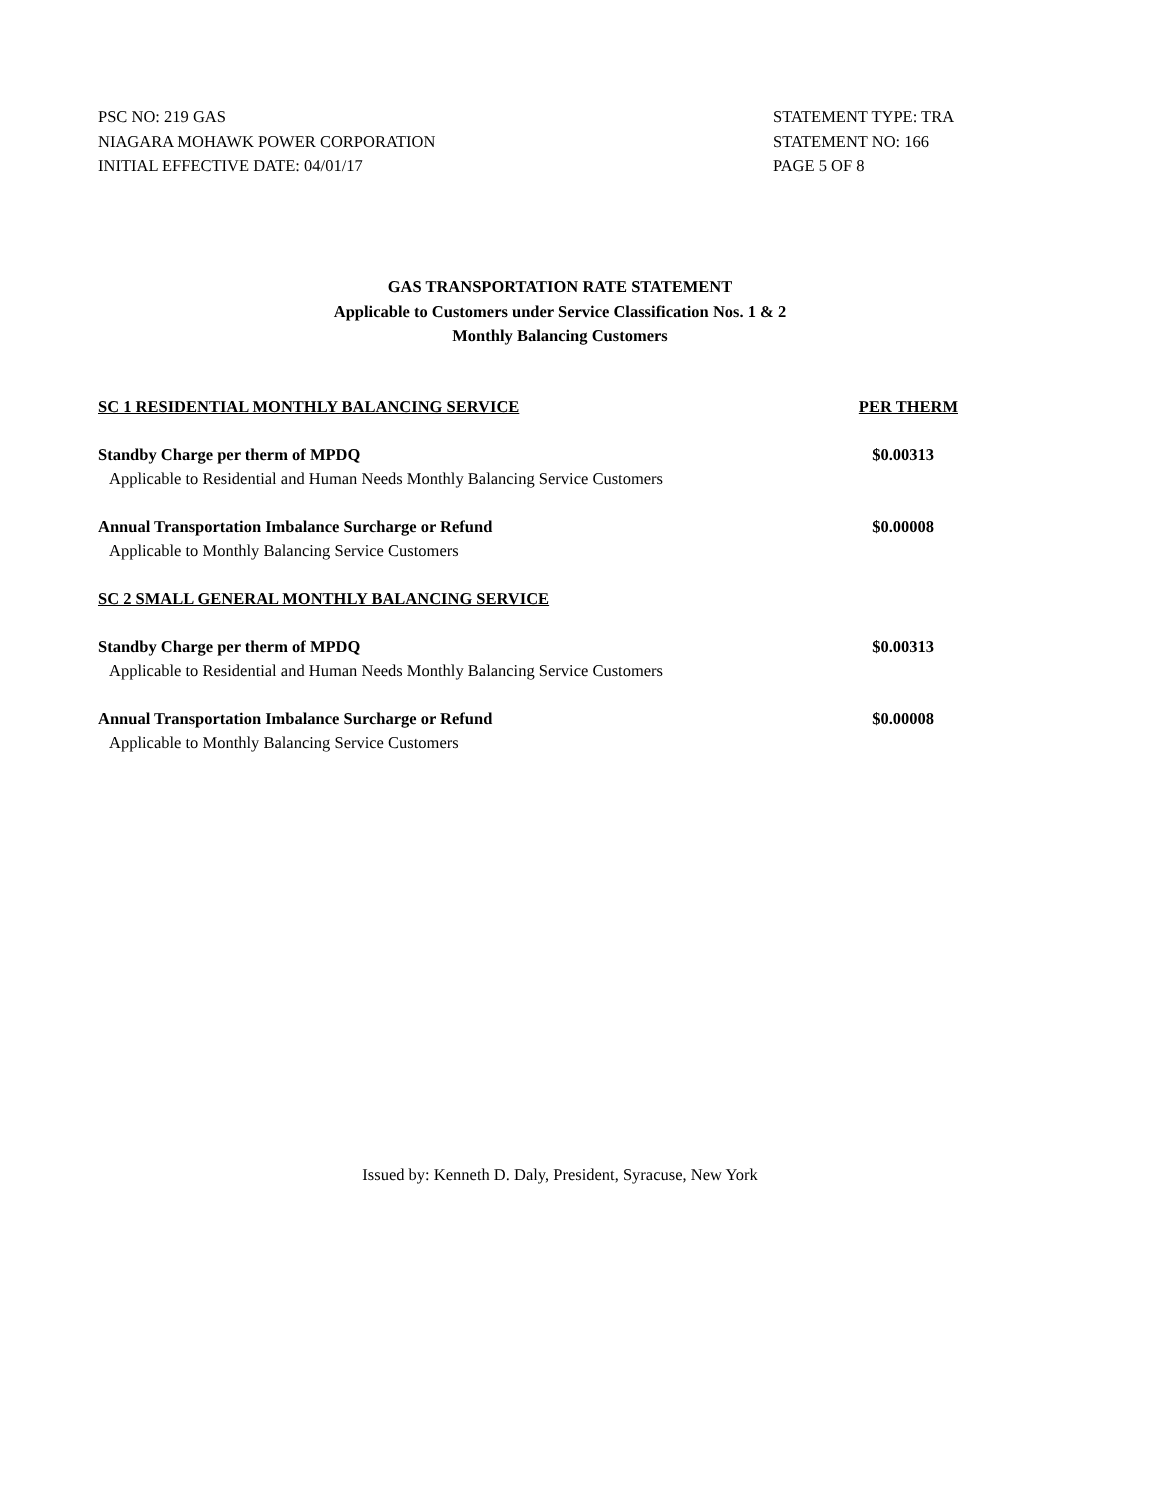PSC NO: 219 GAS
NIAGARA MOHAWK POWER CORPORATION
INITIAL EFFECTIVE DATE: 04/01/17
STATEMENT TYPE: TRA
STATEMENT NO: 166
PAGE 5 OF 8
GAS TRANSPORTATION RATE STATEMENT
Applicable to Customers under Service Classification Nos. 1 & 2
Monthly Balancing Customers
| SC 1 RESIDENTIAL MONTHLY BALANCING SERVICE | PER THERM |
| --- | --- |
| Standby Charge per therm of MPDQ | $0.00313 |
| Applicable to Residential and Human Needs Monthly Balancing Service Customers | |
| Annual Transportation Imbalance Surcharge or Refund | $0.00008 |
| Applicable to Monthly Balancing Service Customers | |
| SC 2 SMALL GENERAL MONTHLY BALANCING SERVICE | |
| Standby Charge per therm of MPDQ | $0.00313 |
| Applicable to Residential and Human Needs Monthly Balancing Service Customers | |
| Annual Transportation Imbalance Surcharge or Refund | $0.00008 |
| Applicable to Monthly Balancing Service Customers | |
Issued by: Kenneth D. Daly, President, Syracuse, New York